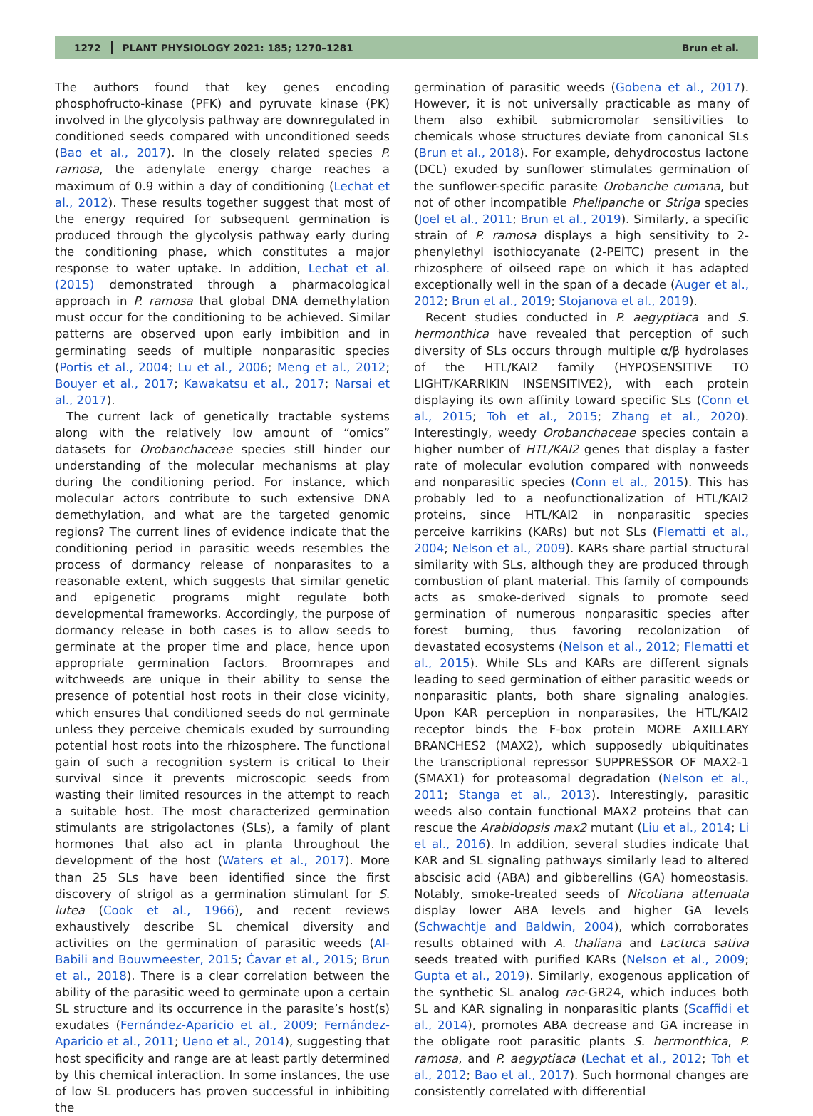1272 PLANT PHYSIOLOGY 2021: 185; 1270–1281 Brun et al.
The authors found that key genes encoding phosphofructo-kinase (PFK) and pyruvate kinase (PK) involved in the glycolysis pathway are downregulated in conditioned seeds compared with unconditioned seeds (Bao et al., 2017). In the closely related species P. ramosa, the adenylate energy charge reaches a maximum of 0.9 within a day of conditioning (Lechat et al., 2012). These results together suggest that most of the energy required for subsequent germination is produced through the glycolysis pathway early during the conditioning phase, which constitutes a major response to water uptake. In addition, Lechat et al. (2015) demonstrated through a pharmacological approach in P. ramosa that global DNA demethylation must occur for the conditioning to be achieved. Similar patterns are observed upon early imbibition and in germinating seeds of multiple nonparasitic species (Portis et al., 2004; Lu et al., 2006; Meng et al., 2012; Bouyer et al., 2017; Kawakatsu et al., 2017; Narsai et al., 2017).
The current lack of genetically tractable systems along with the relatively low amount of “omics” datasets for Orobanchaceae species still hinder our understanding of the molecular mechanisms at play during the conditioning period. For instance, which molecular actors contribute to such extensive DNA demethylation, and what are the targeted genomic regions? The current lines of evidence indicate that the conditioning period in parasitic weeds resembles the process of dormancy release of nonparasites to a reasonable extent, which suggests that similar genetic and epigenetic programs might regulate both developmental frameworks. Accordingly, the purpose of dormancy release in both cases is to allow seeds to germinate at the proper time and place, hence upon appropriate germination factors. Broomrapes and witchweeds are unique in their ability to sense the presence of potential host roots in their close vicinity, which ensures that conditioned seeds do not germinate unless they perceive chemicals exuded by surrounding potential host roots into the rhizosphere. The functional gain of such a recognition system is critical to their survival since it prevents microscopic seeds from wasting their limited resources in the attempt to reach a suitable host. The most characterized germination stimulants are strigolactones (SLs), a family of plant hormones that also act in planta throughout the development of the host (Waters et al., 2017). More than 25 SLs have been identified since the first discovery of strigol as a germination stimulant for S. lutea (Cook et al., 1966), and recent reviews exhaustively describe SL chemical diversity and activities on the germination of parasitic weeds (Al-Babili and Bouwmeester, 2015; Ćavar et al., 2015; Brun et al., 2018). There is a clear correlation between the ability of the parasitic weed to germinate upon a certain SL structure and its occurrence in the parasite’s host(s) exudates (Fernández-Aparicio et al., 2009; Fernández-Aparicio et al., 2011; Ueno et al., 2014), suggesting that host specificity and range are at least partly determined by this chemical interaction. In some instances, the use of low SL producers has proven successful in inhibiting the
germination of parasitic weeds (Gobena et al., 2017). However, it is not universally practicable as many of them also exhibit submicromolar sensitivities to chemicals whose structures deviate from canonical SLs (Brun et al., 2018). For example, dehydrocostus lactone (DCL) exuded by sunflower stimulates germination of the sunflower-specific parasite Orobanche cumana, but not of other incompatible Phelipanche or Striga species (Joel et al., 2011; Brun et al., 2019). Similarly, a specific strain of P. ramosa displays a high sensitivity to 2-phenylethyl isothiocyanate (2-PEITC) present in the rhizosphere of oilseed rape on which it has adapted exceptionally well in the span of a decade (Auger et al., 2012; Brun et al., 2019; Stojanova et al., 2019).
Recent studies conducted in P. aegyptiaca and S. hermonthica have revealed that perception of such diversity of SLs occurs through multiple α/β hydrolases of the HTL/KAI2 family (HYPOSENSITIVE TO LIGHT/KARRIKIN INSENSITIVE2), with each protein displaying its own affinity toward specific SLs (Conn et al., 2015; Toh et al., 2015; Zhang et al., 2020). Interestingly, weedy Orobanchaceae species contain a higher number of HTL/KAI2 genes that display a faster rate of molecular evolution compared with nonweeds and nonparasitic species (Conn et al., 2015). This has probably led to a neofunctionalization of HTL/KAI2 proteins, since HTL/KAI2 in nonparasitic species perceive karrikins (KARs) but not SLs (Flematti et al., 2004; Nelson et al., 2009). KARs share partial structural similarity with SLs, although they are produced through combustion of plant material. This family of compounds acts as smoke-derived signals to promote seed germination of numerous nonparasitic species after forest burning, thus favoring recolonization of devastated ecosystems (Nelson et al., 2012; Flematti et al., 2015). While SLs and KARs are different signals leading to seed germination of either parasitic weeds or nonparasitic plants, both share signaling analogies. Upon KAR perception in nonparasites, the HTL/KAI2 receptor binds the F-box protein MORE AXILLARY BRANCHES2 (MAX2), which supposedly ubiquitinates the transcriptional repressor SUPPRESSOR OF MAX2-1 (SMAX1) for proteasomal degradation (Nelson et al., 2011; Stanga et al., 2013). Interestingly, parasitic weeds also contain functional MAX2 proteins that can rescue the Arabidopsis max2 mutant (Liu et al., 2014; Li et al., 2016). In addition, several studies indicate that KAR and SL signaling pathways similarly lead to altered abscisic acid (ABA) and gibberellins (GA) homeostasis. Notably, smoke-treated seeds of Nicotiana attenuata display lower ABA levels and higher GA levels (Schwachtje and Baldwin, 2004), which corroborates results obtained with A. thaliana and Lactuca sativa seeds treated with purified KARs (Nelson et al., 2009; Gupta et al., 2019). Similarly, exogenous application of the synthetic SL analog rac-GR24, which induces both SL and KAR signaling in nonparasitic plants (Scaffidi et al., 2014), promotes ABA decrease and GA increase in the obligate root parasitic plants S. hermonthica, P. ramosa, and P. aegyptiaca (Lechat et al., 2012; Toh et al., 2012; Bao et al., 2017). Such hormonal changes are consistently correlated with differential